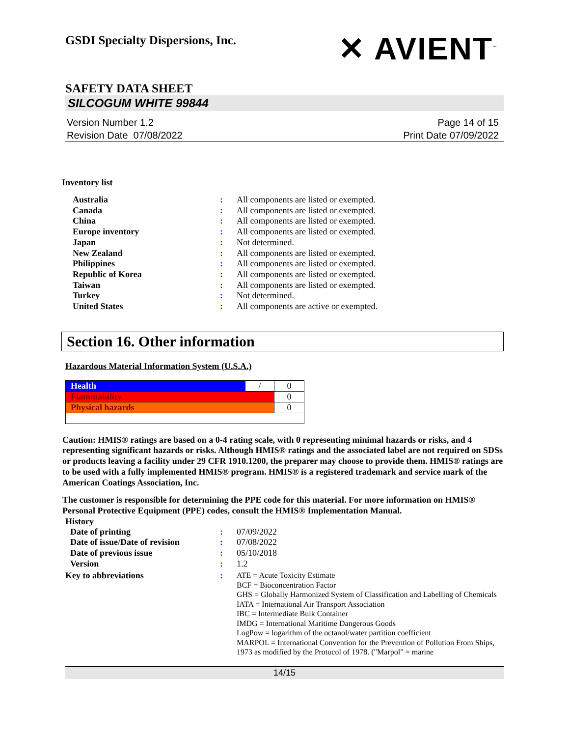GSDI Specialty Dispersions, Inc.
✕ AVIENT<sup>™</sup>
SAFETY DATA SHEET
SILCOGUM WHITE 99844
Version Number 1.2
Revision Date 07/08/2022
Page 14 of 15
Print Date 07/09/2022
Inventory list
| Australia | : | All components are listed or exempted. |
| Canada | : | All components are listed or exempted. |
| China | : | All components are listed or exempted. |
| Europe inventory | : | All components are listed or exempted. |
| Japan | : | Not determined. |
| New Zealand | : | All components are listed or exempted. |
| Philippines | : | All components are listed or exempted. |
| Republic of Korea | : | All components are listed or exempted. |
| Taiwan | : | All components are listed or exempted. |
| Turkey | : | Not determined. |
| United States | : | All components are active or exempted. |
Section 16. Other information
Hazardous Material Information System (U.S.A.)
| Health | / | 0 |
| Flammability | | 0 |
| Physical hazards | | 0 |
Caution: HMIS® ratings are based on a 0-4 rating scale, with 0 representing minimal hazards or risks, and 4 representing significant hazards or risks. Although HMIS® ratings and the associated label are not required on SDSs or products leaving a facility under 29 CFR 1910.1200, the preparer may choose to provide them. HMIS® ratings are to be used with a fully implemented HMIS® program. HMIS® is a registered trademark and service mark of the American Coatings Association, Inc.
The customer is responsible for determining the PPE code for this material. For more information on HMIS® Personal Protective Equipment (PPE) codes, consult the HMIS® Implementation Manual.
History
| Date of printing | : | 07/09/2022 |
| Date of issue / Date of revision | : | 07/08/2022 |
| Date of previous issue | : | 05/10/2018 |
| Version | : | 1.2 |
| Key to abbreviations | : | ATE = Acute Toxicity Estimate BCF = Bioconcentration Factor GHS = Globally Harmonized System of Classification and Labelling of Chemicals IATA = International Air Transport Association IBC = Intermediate Bulk Container IMDG = International Maritime Dangerous Goods LogPow = logarithm of the octanol/water partition coefficient MARPOL = International Convention for the Prevention of Pollution From Ships, 1973 as modified by the Protocol of 1978. ("Marpol" = marine |
14/15